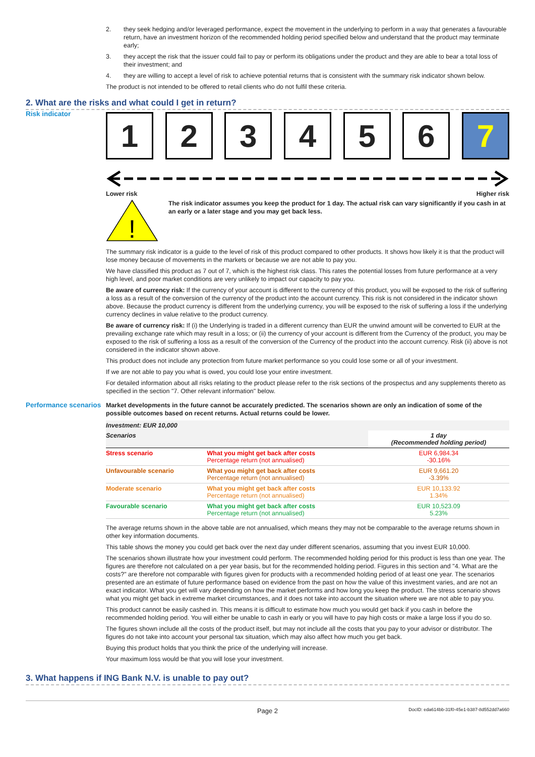2. they seek hedging and/or leveraged performance, expect the movement in the underlying to perform in a way that generates a favourable return, have an investment horizon of the recommended holding period specified below and understand that the product may terminate early;
3. they accept the risk that the issuer could fail to pay or perform its obligations under the product and they are able to bear a total loss of their investment; and
4. they are willing to accept a level of risk to achieve potential returns that is consistent with the summary risk indicator shown below.
The product is not intended to be offered to retail clients who do not fulfil these criteria.
2. What are the risks and what could I get in return?
Risk indicator
1 2 3 4 5 6 7
Lower risk Higher risk
!
The risk indicator assumes you keep the product for 1 day. The actual risk can vary significantly if you cash in at an early or a later stage and you may get back less.
The summary risk indicator is a guide to the level of risk of this product compared to other products. It shows how likely it is that the product will lose money because of movements in the markets or because we are not able to pay you.
We have classified this product as 7 out of 7, which is the highest risk class. This rates the potential losses from future performance at a very high level, and poor market conditions are very unlikely to impact our capacity to pay you.
Be aware of currency risk: If the currency of your account is different to the currency of this product, you will be exposed to the risk of suffering a loss as a result of the conversion of the currency of the product into the account currency. This risk is not considered in the indicator shown above. Because the product currency is different from the underlying currency, you will be exposed to the risk of suffering a loss if the underlying currency declines in value relative to the product currency.
Be aware of currency risk: If (i) the Underlying is traded in a different currency than EUR the unwind amount will be converted to EUR at the prevailing exchange rate which may result in a loss; or (ii) the currency of your account is different from the Currency of the product, you may be exposed to the risk of suffering a loss as a result of the conversion of the Currency of the product into the account currency. Risk (ii) above is not considered in the indicator shown above.
This product does not include any protection from future market performance so you could lose some or all of your investment.
If we are not able to pay you what is owed, you could lose your entire investment.
For detailed information about all risks relating to the product please refer to the risk sections of the prospectus and any supplements thereto as specified in the section "7. Other relevant information" below.
Performance scenarios
Market developments in the future cannot be accurately predicted. The scenarios shown are only an indication of some of the possible outcomes based on recent returns. Actual returns could be lower.
| Investment: EUR 10,000 | | |
| --- | --- | --- |
| Scenarios | | 1 day (Recommended holding period) |
| Stress scenario | What you might get back after costs Percentage return (not annualised) | EUR 6,984.34 -30.16% |
| Unfavourable scenario | What you might get back after costs Percentage return (not annualised) | EUR 9,661.20 -3.39% |
| Moderate scenario | What you might get back after costs Percentage return (not annualised) | EUR 10,133.92 1.34% |
| Favourable scenario | What you might get back after costs Percentage return (not annualised) | EUR 10,523.09 5.23% |
The average returns shown in the above table are not annualised, which means they may not be comparable to the average returns shown in other key information documents.
This table shows the money you could get back over the next day under different scenarios, assuming that you invest EUR 10,000.
The scenarios shown illustrate how your investment could perform. The recommended holding period for this product is less than one year. The figures are therefore not calculated on a per year basis, but for the recommended holding period. Figures in this section and "4. What are the costs?" are therefore not comparable with figures given for products with a recommended holding period of at least one year. The scenarios presented are an estimate of future performance based on evidence from the past on how the value of this investment varies, and are not an exact indicator. What you get will vary depending on how the market performs and how long you keep the product. The stress scenario shows what you might get back in extreme market circumstances, and it does not take into account the situation where we are not able to pay you.
This product cannot be easily cashed in. This means it is difficult to estimate how much you would get back if you cash in before the recommended holding period. You will either be unable to cash in early or you will have to pay high costs or make a large loss if you do so.
The figures shown include all the costs of the product itself, but may not include all the costs that you pay to your advisor or distributor. The figures do not take into account your personal tax situation, which may also affect how much you get back.
Buying this product holds that you think the price of the underlying will increase.
Your maximum loss would be that you will lose your investment.
3. What happens if ING Bank N.V. is unable to pay out?
Page 2 DocID: eda614bb-31f0-45e1-b387-8d552dd7a660